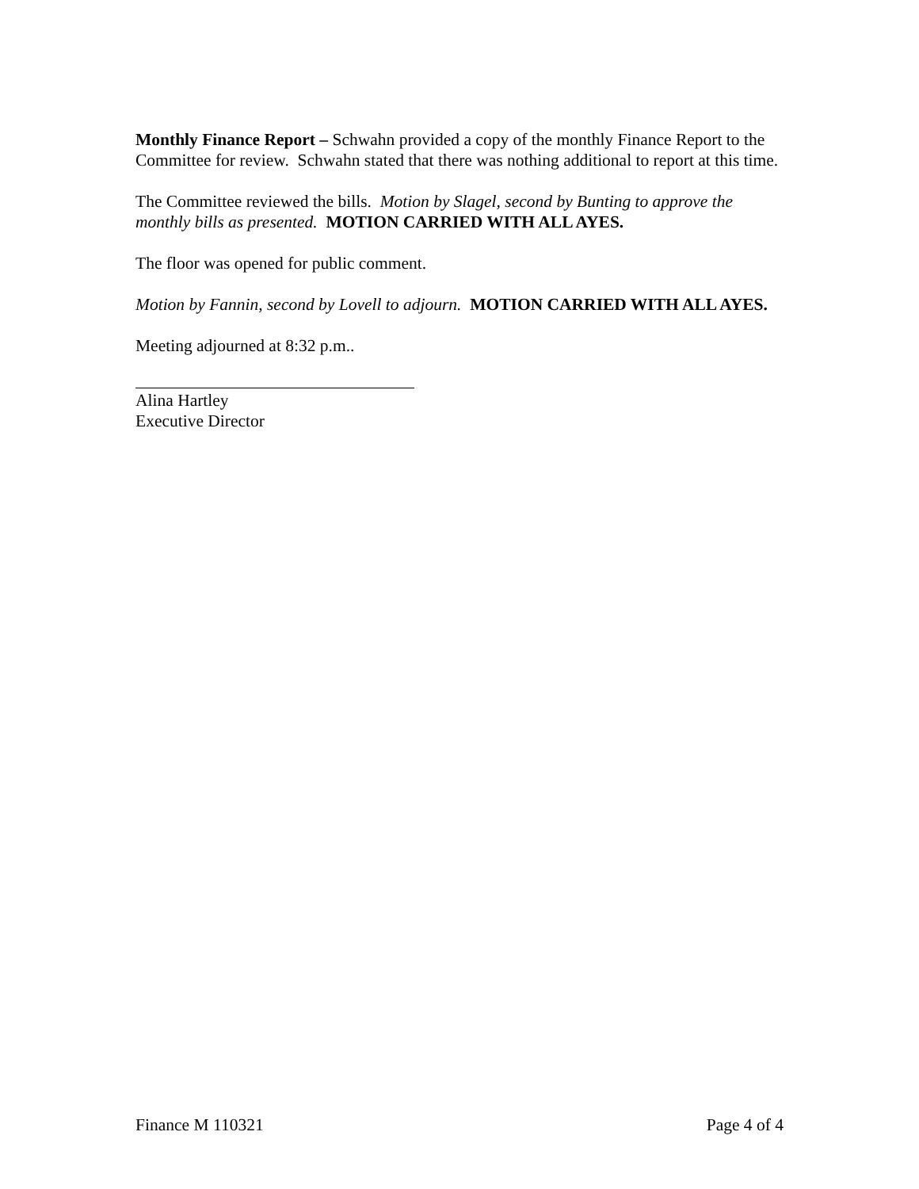Monthly Finance Report – Schwahn provided a copy of the monthly Finance Report to the Committee for review. Schwahn stated that there was nothing additional to report at this time.
The Committee reviewed the bills. Motion by Slagel, second by Bunting to approve the monthly bills as presented. MOTION CARRIED WITH ALL AYES.
The floor was opened for public comment.
Motion by Fannin, second by Lovell to adjourn. MOTION CARRIED WITH ALL AYES.
Meeting adjourned at 8:32 p.m..
Alina Hartley
Executive Director
Finance M 110321 Page 4 of 4